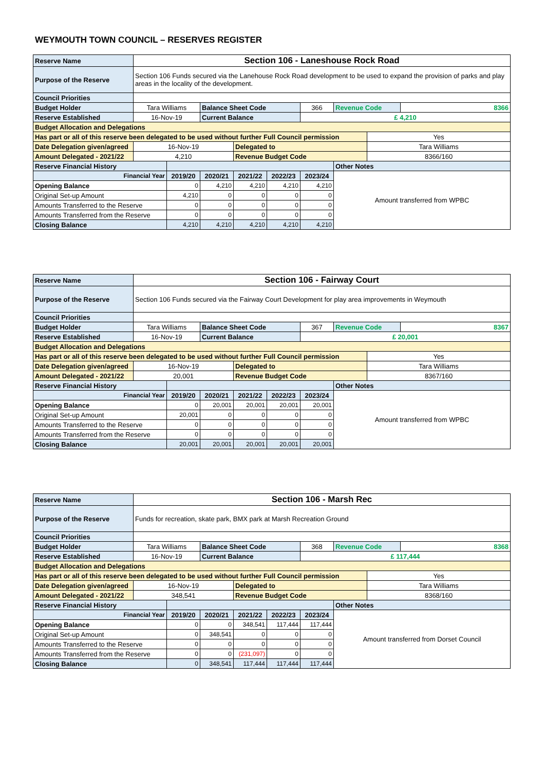WEYMOUTH TOWN COUNCIL – RESERVES REGISTER
| Reserve Name | Section 106 - Laneshouse Rock Road | | | | | | | | |
| Purpose of the Reserve | Section 106 Funds secured via the Lanehouse Rock Road development to be used to expand the provision of parks and play areas in the locality of the development. | | | | | | | | |
| Council Priorities | | | | | | | | | |
| Budget Holder | Tara Williams | | Balance Sheet Code | | | 366 | Revenue Code | | 8366 |
| Reserve Established | 16-Nov-19 | | Current Balance | | | £ 4,210 | | | |
| Budget Allocation and Delegations | | | | | | | | | |
| Has part or all of this reserve been delegated to be used without further Full Council permission | | | | | | | | Yes | |
| Date Delegation given/agreed | 16-Nov-19 | | | Delegated to | | | | Tara Williams | |
| Amount Delegated - 2021/22 | 4,210 | | | Revenue Budget Code | | | | 8366/160 | |
| Reserve Financial History | | | | | | | Other Notes | | |
| Financial Year | | 2019/20 | 2020/21 | 2021/22 | 2022/23 | 2023/24 | Amount transferred from WPBC | | |
| Opening Balance | | 0 | 4,210 | 4,210 | 4,210 | 4,210 | | | |
| Original Set-up Amount | | 4,210 | 0 | 0 | 0 | 0 | | | |
| Amounts Transferred to the Reserve | | 0 | 0 | 0 | 0 | 0 | | | |
| Amounts Transferred from the Reserve | | 0 | 0 | 0 | 0 | 0 | | | |
| Closing Balance | | 4,210 | 4,210 | 4,210 | 4,210 | 4,210 | | | |
| Reserve Name | Section 106 - Fairway Court | | | | | | | | |
| Purpose of the Reserve | Section 106 Funds secured via the Fairway Court Development for play area improvements in Weymouth | | | | | | | | |
| Council Priorities | | | | | | | | | |
| Budget Holder | Tara Williams | | Balance Sheet Code | | | 367 | Revenue Code | | 8367 |
| Reserve Established | 16-Nov-19 | | Current Balance | | | £ 20,001 | | | |
| Budget Allocation and Delegations | | | | | | | | | |
| Has part or all of this reserve been delegated to be used without further Full Council permission | | | | | | | | Yes | |
| Date Delegation given/agreed | 16-Nov-19 | | | Delegated to | | | | Tara Williams | |
| Amount Delegated - 2021/22 | 20,001 | | | Revenue Budget Code | | | | 8367/160 | |
| Reserve Financial History | | | | | | | Other Notes | | |
| Financial Year | | 2019/20 | 2020/21 | 2021/22 | 2022/23 | 2023/24 | Amount transferred from WPBC | | |
| Opening Balance | | 0 | 20,001 | 20,001 | 20,001 | 20,001 | | | |
| Original Set-up Amount | | 20,001 | 0 | 0 | 0 | 0 | | | |
| Amounts Transferred to the Reserve | | 0 | 0 | 0 | 0 | 0 | | | |
| Amounts Transferred from the Reserve | | 0 | 0 | 0 | 0 | 0 | | | |
| Closing Balance | | 20,001 | 20,001 | 20,001 | 20,001 | 20,001 | | | |
| Reserve Name | Section 106 - Marsh Rec | | | | | | | | |
| Purpose of the Reserve | Funds for recreation, skate park, BMX park at Marsh Recreation Ground | | | | | | | | |
| Council Priorities | | | | | | | | | |
| Budget Holder | Tara Williams | | Balance Sheet Code | | | 368 | Revenue Code | | 8368 |
| Reserve Established | 16-Nov-19 | | Current Balance | | | £ 117,444 | | | |
| Budget Allocation and Delegations | | | | | | | | | |
| Has part or all of this reserve been delegated to be used without further Full Council permission | | | | | | | | Yes | |
| Date Delegation given/agreed | 16-Nov-19 | | | Delegated to | | | | Tara Williams | |
| Amount Delegated - 2021/22 | 348,541 | | | Revenue Budget Code | | | | 8368/160 | |
| Reserve Financial History | | | | | | | Other Notes | | |
| Financial Year | | 2019/20 | 2020/21 | 2021/22 | 2022/23 | 2023/24 | Amount transferred from Dorset Council | | |
| Opening Balance | | 0 | 0 | 348,541 | 117,444 | 117,444 | | | |
| Original Set-up Amount | | 0 | 348,541 | 0 | 0 | 0 | | | |
| Amounts Transferred to the Reserve | | 0 | 0 | 0 | 0 | 0 | | | |
| Amounts Transferred from the Reserve | | 0 | 0 | (231,097) | 0 | 0 | | | |
| Closing Balance | | 0 | 348,541 | 117,444 | 117,444 | 117,444 | | | |